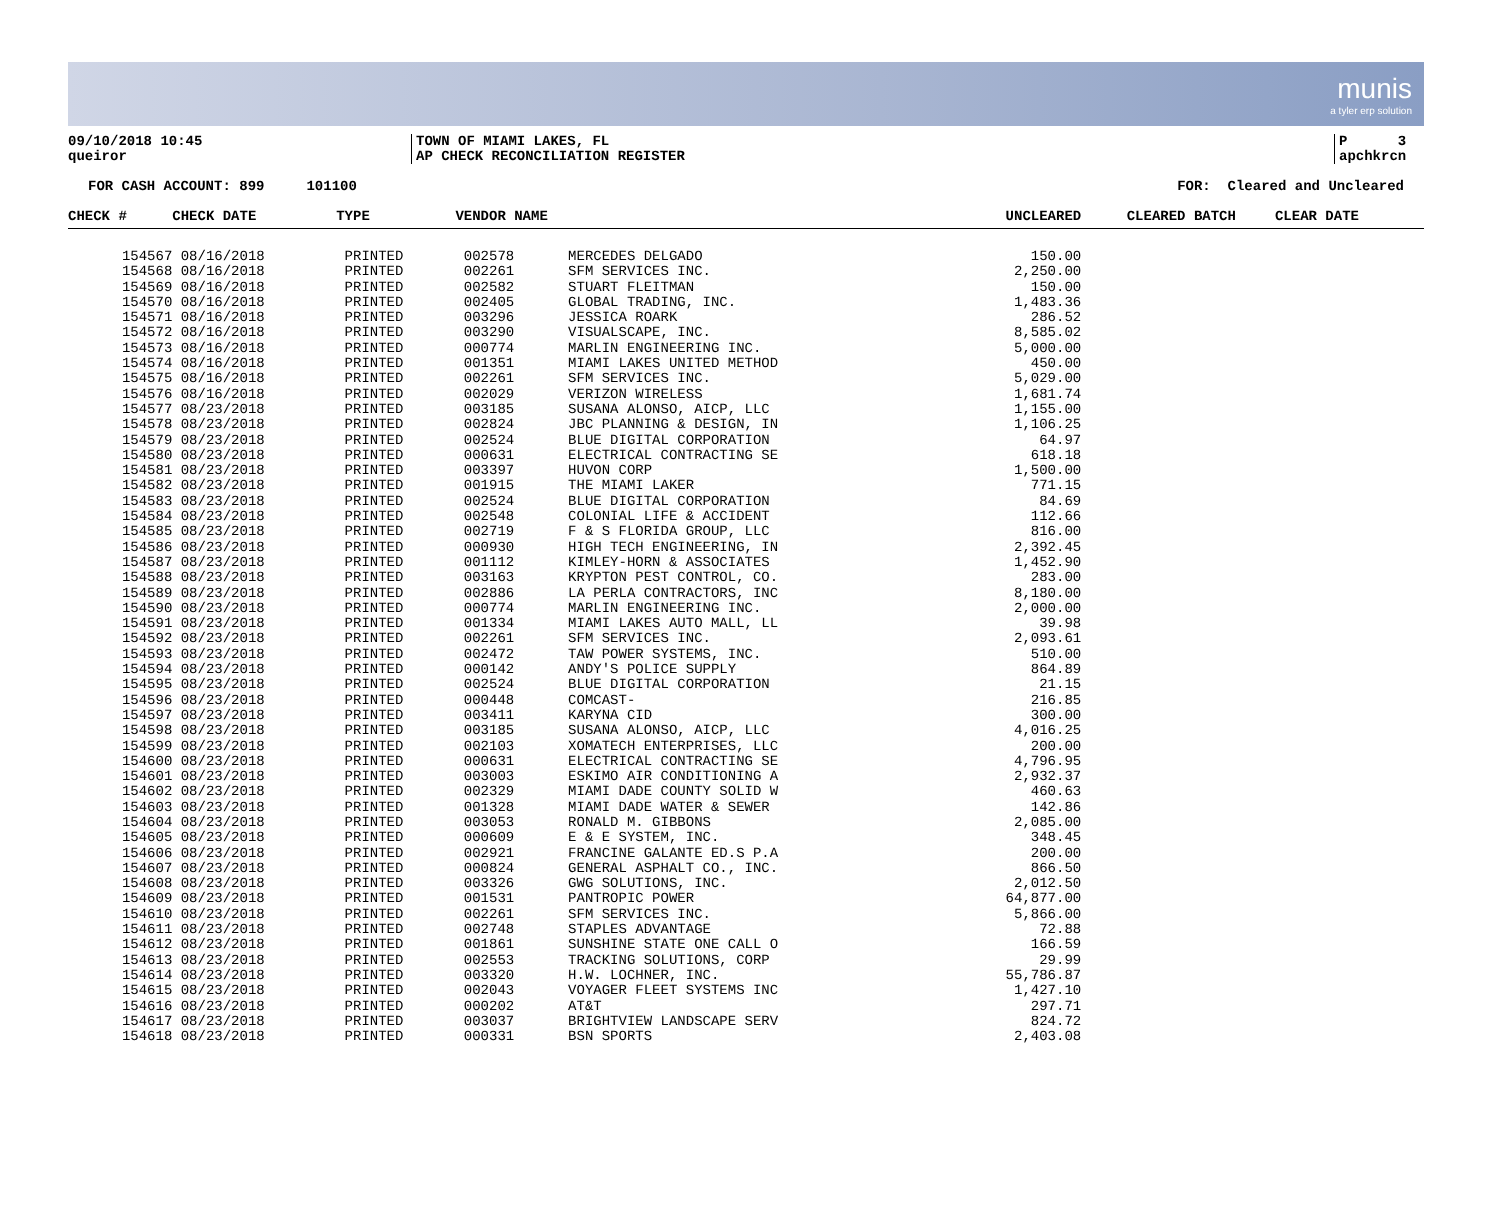munis
a tyler erp solution
09/10/2018 10:45
queiror
TOWN OF MIAMI LAKES, FL
AP CHECK RECONCILIATION REGISTER
P 3
apchkrcn
FOR CASH ACCOUNT: 899 101100 FOR: Cleared and Uncleared
| CHECK # | CHECK DATE | TYPE | VENDOR NAME | | UNCLEARED | CLEARED | BATCH | CLEAR DATE |
| --- | --- | --- | --- | --- | --- | --- | --- | --- |
| 154567 | 08/16/2018 | PRINTED | 002578 | MERCEDES DELGADO | 150.00 | | | |
| 154568 | 08/16/2018 | PRINTED | 002261 | SFM SERVICES INC. | 2,250.00 | | | |
| 154569 | 08/16/2018 | PRINTED | 002582 | STUART FLEITMAN | 150.00 | | | |
| 154570 | 08/16/2018 | PRINTED | 002405 | GLOBAL TRADING, INC. | 1,483.36 | | | |
| 154571 | 08/16/2018 | PRINTED | 003296 | JESSICA ROARK | 286.52 | | | |
| 154572 | 08/16/2018 | PRINTED | 003290 | VISUALSCAPE, INC. | 8,585.02 | | | |
| 154573 | 08/16/2018 | PRINTED | 000774 | MARLIN ENGINEERING INC. | 5,000.00 | | | |
| 154574 | 08/16/2018 | PRINTED | 001351 | MIAMI LAKES UNITED METHOD | 450.00 | | | |
| 154575 | 08/16/2018 | PRINTED | 002261 | SFM SERVICES INC. | 5,029.00 | | | |
| 154576 | 08/16/2018 | PRINTED | 002029 | VERIZON WIRELESS | 1,681.74 | | | |
| 154577 | 08/23/2018 | PRINTED | 003185 | SUSANA ALONSO, AICP, LLC | 1,155.00 | | | |
| 154578 | 08/23/2018 | PRINTED | 002824 | JBC PLANNING & DESIGN, IN | 1,106.25 | | | |
| 154579 | 08/23/2018 | PRINTED | 002524 | BLUE DIGITAL CORPORATION | 64.97 | | | |
| 154580 | 08/23/2018 | PRINTED | 000631 | ELECTRICAL CONTRACTING SE | 618.18 | | | |
| 154581 | 08/23/2018 | PRINTED | 003397 | HUVON CORP | 1,500.00 | | | |
| 154582 | 08/23/2018 | PRINTED | 001915 | THE MIAMI LAKER | 771.15 | | | |
| 154583 | 08/23/2018 | PRINTED | 002524 | BLUE DIGITAL CORPORATION | 84.69 | | | |
| 154584 | 08/23/2018 | PRINTED | 002548 | COLONIAL LIFE & ACCIDENT | 112.66 | | | |
| 154585 | 08/23/2018 | PRINTED | 002719 | F & S FLORIDA GROUP, LLC | 816.00 | | | |
| 154586 | 08/23/2018 | PRINTED | 000930 | HIGH TECH ENGINEERING, IN | 2,392.45 | | | |
| 154587 | 08/23/2018 | PRINTED | 001112 | KIMLEY-HORN & ASSOCIATES | 1,452.90 | | | |
| 154588 | 08/23/2018 | PRINTED | 003163 | KRYPTON PEST CONTROL, CO. | 283.00 | | | |
| 154589 | 08/23/2018 | PRINTED | 002886 | LA PERLA CONTRACTORS, INC | 8,180.00 | | | |
| 154590 | 08/23/2018 | PRINTED | 000774 | MARLIN ENGINEERING INC. | 2,000.00 | | | |
| 154591 | 08/23/2018 | PRINTED | 001334 | MIAMI LAKES AUTO MALL, LL | 39.98 | | | |
| 154592 | 08/23/2018 | PRINTED | 002261 | SFM SERVICES INC. | 2,093.61 | | | |
| 154593 | 08/23/2018 | PRINTED | 002472 | TAW POWER SYSTEMS, INC. | 510.00 | | | |
| 154594 | 08/23/2018 | PRINTED | 000142 | ANDY'S POLICE SUPPLY | 864.89 | | | |
| 154595 | 08/23/2018 | PRINTED | 002524 | BLUE DIGITAL CORPORATION | 21.15 | | | |
| 154596 | 08/23/2018 | PRINTED | 000448 | COMCAST- | 216.85 | | | |
| 154597 | 08/23/2018 | PRINTED | 003411 | KARYNA CID | 300.00 | | | |
| 154598 | 08/23/2018 | PRINTED | 003185 | SUSANA ALONSO, AICP, LLC | 4,016.25 | | | |
| 154599 | 08/23/2018 | PRINTED | 002103 | XOMATECH ENTERPRISES, LLC | 200.00 | | | |
| 154600 | 08/23/2018 | PRINTED | 000631 | ELECTRICAL CONTRACTING SE | 4,796.95 | | | |
| 154601 | 08/23/2018 | PRINTED | 003003 | ESKIMO AIR CONDITIONING A | 2,932.37 | | | |
| 154602 | 08/23/2018 | PRINTED | 002329 | MIAMI DADE COUNTY SOLID W | 460.63 | | | |
| 154603 | 08/23/2018 | PRINTED | 001328 | MIAMI DADE WATER & SEWER | 142.86 | | | |
| 154604 | 08/23/2018 | PRINTED | 003053 | RONALD M. GIBBONS | 2,085.00 | | | |
| 154605 | 08/23/2018 | PRINTED | 000609 | E & E SYSTEM, INC. | 348.45 | | | |
| 154606 | 08/23/2018 | PRINTED | 002921 | FRANCINE GALANTE ED.S P.A | 200.00 | | | |
| 154607 | 08/23/2018 | PRINTED | 000824 | GENERAL ASPHALT CO., INC. | 866.50 | | | |
| 154608 | 08/23/2018 | PRINTED | 003326 | GWG SOLUTIONS, INC. | 2,012.50 | | | |
| 154609 | 08/23/2018 | PRINTED | 001531 | PANTROPIC POWER | 64,877.00 | | | |
| 154610 | 08/23/2018 | PRINTED | 002261 | SFM SERVICES INC. | 5,866.00 | | | |
| 154611 | 08/23/2018 | PRINTED | 002748 | STAPLES ADVANTAGE | 72.88 | | | |
| 154612 | 08/23/2018 | PRINTED | 001861 | SUNSHINE STATE ONE CALL O | 166.59 | | | |
| 154613 | 08/23/2018 | PRINTED | 002553 | TRACKING SOLUTIONS, CORP | 29.99 | | | |
| 154614 | 08/23/2018 | PRINTED | 003320 | H.W. LOCHNER, INC. | 55,786.87 | | | |
| 154615 | 08/23/2018 | PRINTED | 002043 | VOYAGER FLEET SYSTEMS INC | 1,427.10 | | | |
| 154616 | 08/23/2018 | PRINTED | 000202 | AT&T | 297.71 | | | |
| 154617 | 08/23/2018 | PRINTED | 003037 | BRIGHTVIEW LANDSCAPE SERV | 824.72 | | | |
| 154618 | 08/23/2018 | PRINTED | 000331 | BSN SPORTS | 2,403.08 | | | |